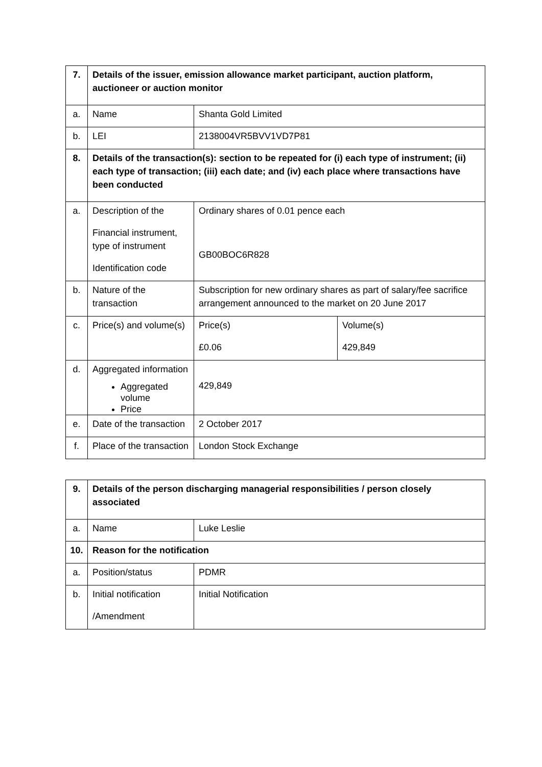| 7. | Details of the issuer, emission allowance market participant, auction platform, auctioneer or auction monitor | | |
| a. | Name | Shanta Gold Limited | |
| b. | LEI | 2138004VR5BVV1VD7P81 | |
| 8. | Details of the transaction(s): section to be repeated for (i) each type of instrument; (ii) each type of transaction; (iii) each date; and (iv) each place where transactions have been conducted | | |
| a. | Description of the Financial instrument, type of instrument Identification code | Ordinary shares of 0.01 pence each GB00BOC6R828 | |
| b. | Nature of the transaction | Subscription for new ordinary shares as part of salary/fee sacrifice arrangement announced to the market on 20 June 2017 | |
| c. | Price(s) and volume(s) | Price(s) £0.06 | Volume(s) 429,849 |
| d. | Aggregated information Aggregated volume Price | 429,849 | |
| e. | Date of the transaction | 2 October 2017 | |
| f. | Place of the transaction | London Stock Exchange | |
| 9. | Details of the person discharging managerial responsibilities / person closely associated | |
| a. | Name | Luke Leslie |
| 10. | Reason for the notification | |
| a. | Position/status | PDMR |
| b. | Initial notification /Amendment | Initial Notification |